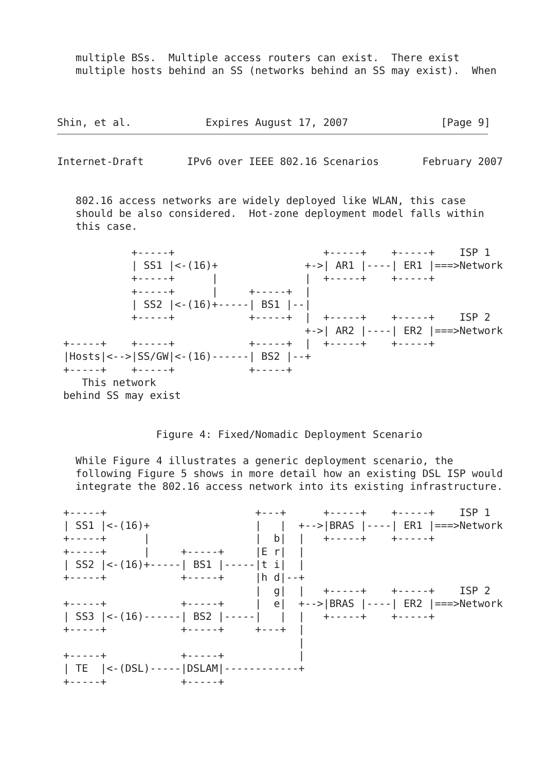multiple BSs.  Multiple access routers can exist.  There exist
   multiple hosts behind an SS (networks behind an SS may exist).  When



Shin, et al.            Expires August 17, 2007               [Page 9]
Internet-Draft       IPv6 over IEEE 802.16 Scenarios       February 2007


   802.16 access networks are widely deployed like WLAN, this case
   should be also considered.  Hot-zone deployment model falls within
   this case.

            +-----+                        +-----+    +-----+    ISP 1
            | SS1 |<-(16)+              +->| AR1 |----| ER1 |===>Network
            +-----+      |              |  +-----+    +-----+
            +-----+      |     +-----+  |
            | SS2 |<-(16)+-----| BS1 |--|
            +-----+            +-----+  |  +-----+    +-----+    ISP 2
                                        +->| AR2 |----| ER2 |===>Network
 +-----+    +-----+            +-----+  |  +-----+    +-----+
 |Hosts|<-->|SS/GW|<-(16)------| BS2 |--+
 +-----+    +-----+            +-----+
    This network
 behind SS may exist


                Figure 4: Fixed/Nomadic Deployment Scenario

   While Figure 4 illustrates a generic deployment scenario, the
   following Figure 5 shows in more detail how an existing DSL ISP would
   integrate the 802.16 access network into its existing infrastructure.

 +-----+                        +---+      +-----+    +-----+    ISP 1
 | SS1 |<-(16)+                 |   |  +-->|BRAS |----| ER1 |===>Network
 +-----+      |                 |  b|  |   +-----+    +-----+
 +-----+      |     +-----+     |E r|  |
 | SS2 |<-(16)+-----| BS1 |-----|t i|  |
 +-----+            +-----+     |h d|--+
                                |  g|  |   +-----+    +-----+    ISP 2
 +-----+            +-----+     |  e|  +-->|BRAS |----| ER2 |===>Network
 | SS3 |<-(16)------| BS2 |-----|   |  |   +-----+    +-----+
 +-----+            +-----+     +---+  |
                                       |
 +-----+            +-----+            |
 | TE  |<-(DSL)-----|DSLAM|------------+
 +-----+            +-----+